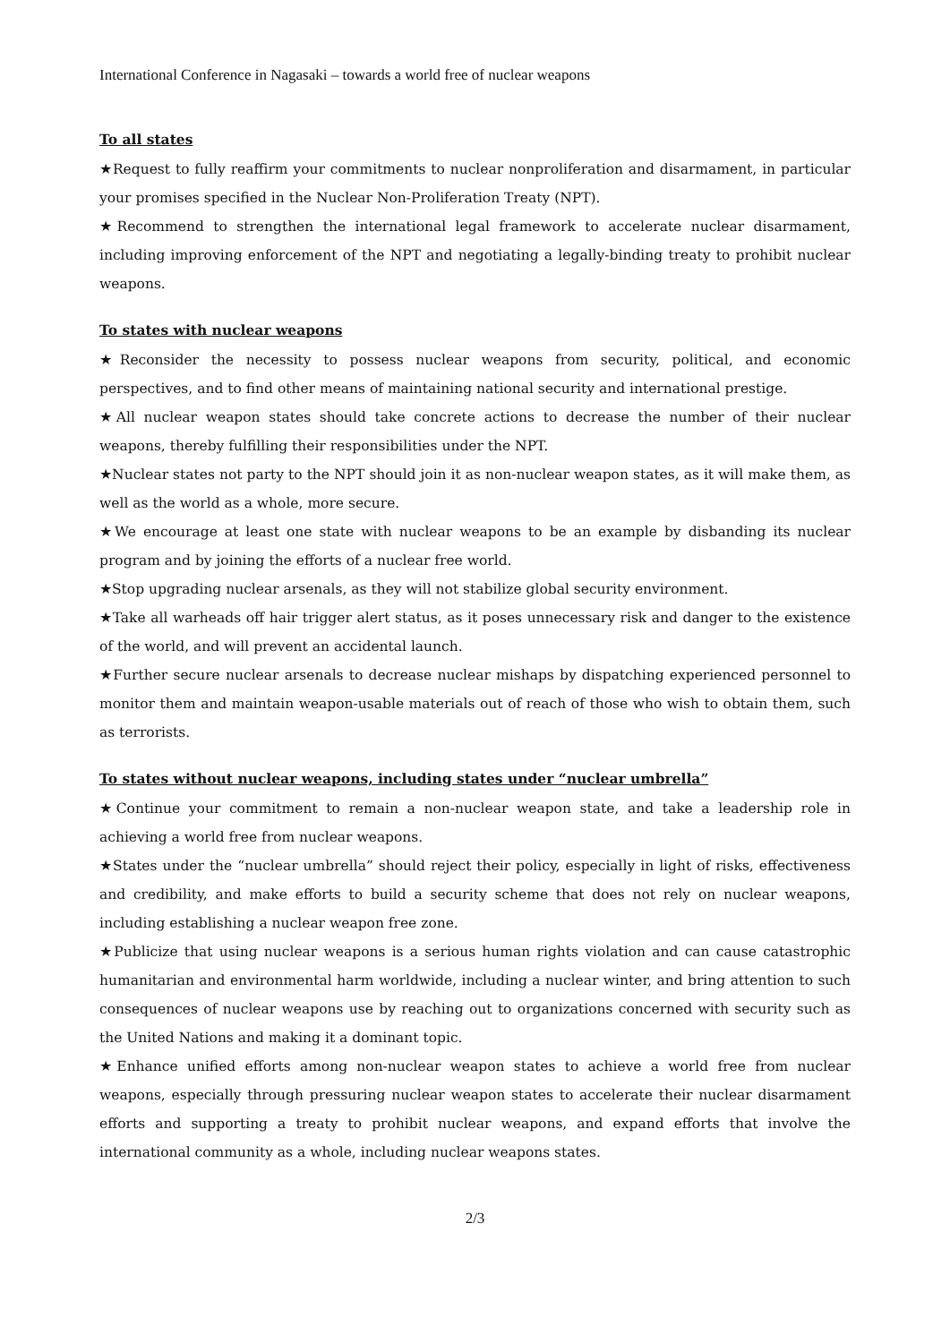International Conference in Nagasaki – towards a world free of nuclear weapons
To all states
★Request to fully reaffirm your commitments to nuclear nonproliferation and disarmament, in particular your promises specified in the Nuclear Non-Proliferation Treaty (NPT).
★Recommend to strengthen the international legal framework to accelerate nuclear disarmament, including improving enforcement of the NPT and negotiating a legally-binding treaty to prohibit nuclear weapons.
To states with nuclear weapons
★Reconsider the necessity to possess nuclear weapons from security, political, and economic perspectives, and to find other means of maintaining national security and international prestige.
★All nuclear weapon states should take concrete actions to decrease the number of their nuclear weapons, thereby fulfilling their responsibilities under the NPT.
★Nuclear states not party to the NPT should join it as non-nuclear weapon states, as it will make them, as well as the world as a whole, more secure.
★We encourage at least one state with nuclear weapons to be an example by disbanding its nuclear program and by joining the efforts of a nuclear free world.
★Stop upgrading nuclear arsenals, as they will not stabilize global security environment.
★Take all warheads off hair trigger alert status, as it poses unnecessary risk and danger to the existence of the world, and will prevent an accidental launch.
★Further secure nuclear arsenals to decrease nuclear mishaps by dispatching experienced personnel to monitor them and maintain weapon-usable materials out of reach of those who wish to obtain them, such as terrorists.
To states without nuclear weapons, including states under “nuclear umbrella”
★Continue your commitment to remain a non-nuclear weapon state, and take a leadership role in achieving a world free from nuclear weapons.
★States under the “nuclear umbrella” should reject their policy, especially in light of risks, effectiveness and credibility, and make efforts to build a security scheme that does not rely on nuclear weapons, including establishing a nuclear weapon free zone.
★Publicize that using nuclear weapons is a serious human rights violation and can cause catastrophic humanitarian and environmental harm worldwide, including a nuclear winter, and bring attention to such consequences of nuclear weapons use by reaching out to organizations concerned with security such as the United Nations and making it a dominant topic.
★Enhance unified efforts among non-nuclear weapon states to achieve a world free from nuclear weapons, especially through pressuring nuclear weapon states to accelerate their nuclear disarmament efforts and supporting a treaty to prohibit nuclear weapons, and expand efforts that involve the international community as a whole, including nuclear weapons states.
2/3